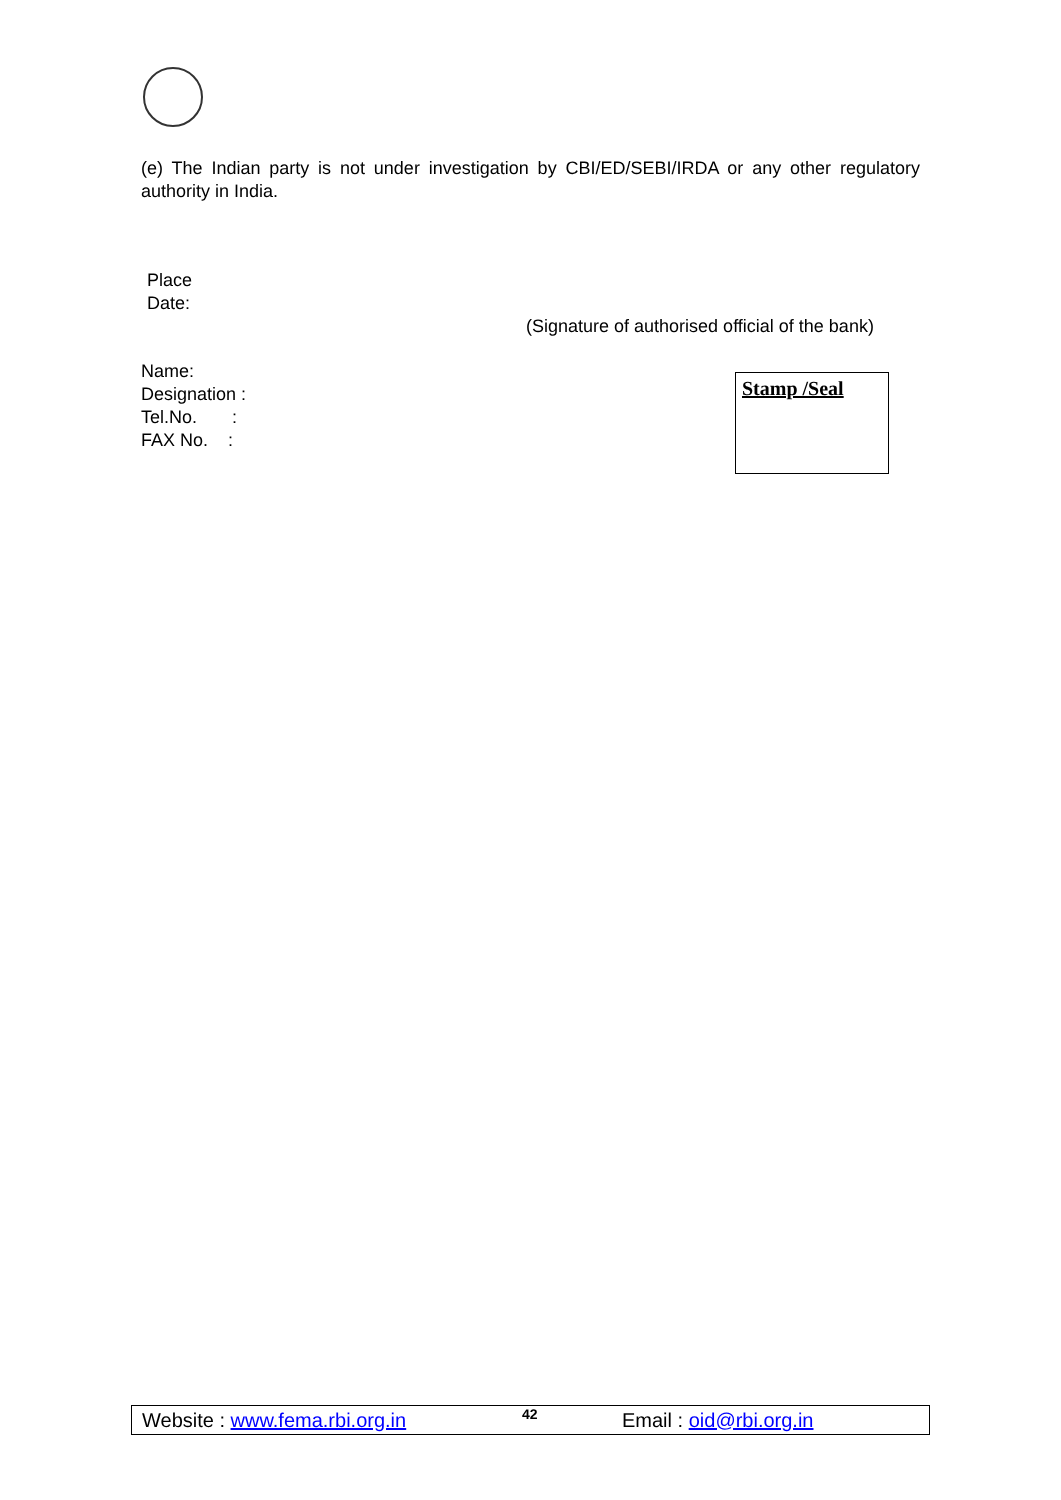(e) The Indian party is not under investigation by CBI/ED/SEBI/IRDA or any other regulatory authority in India.
Place
Date:
(Signature of authorised official of the bank)
Name:
Designation :
Tel.No. :
FAX No. :
Stamp /Seal
Website : www.fema.rbi.org.in 42 Email : oid@rbi.org.in